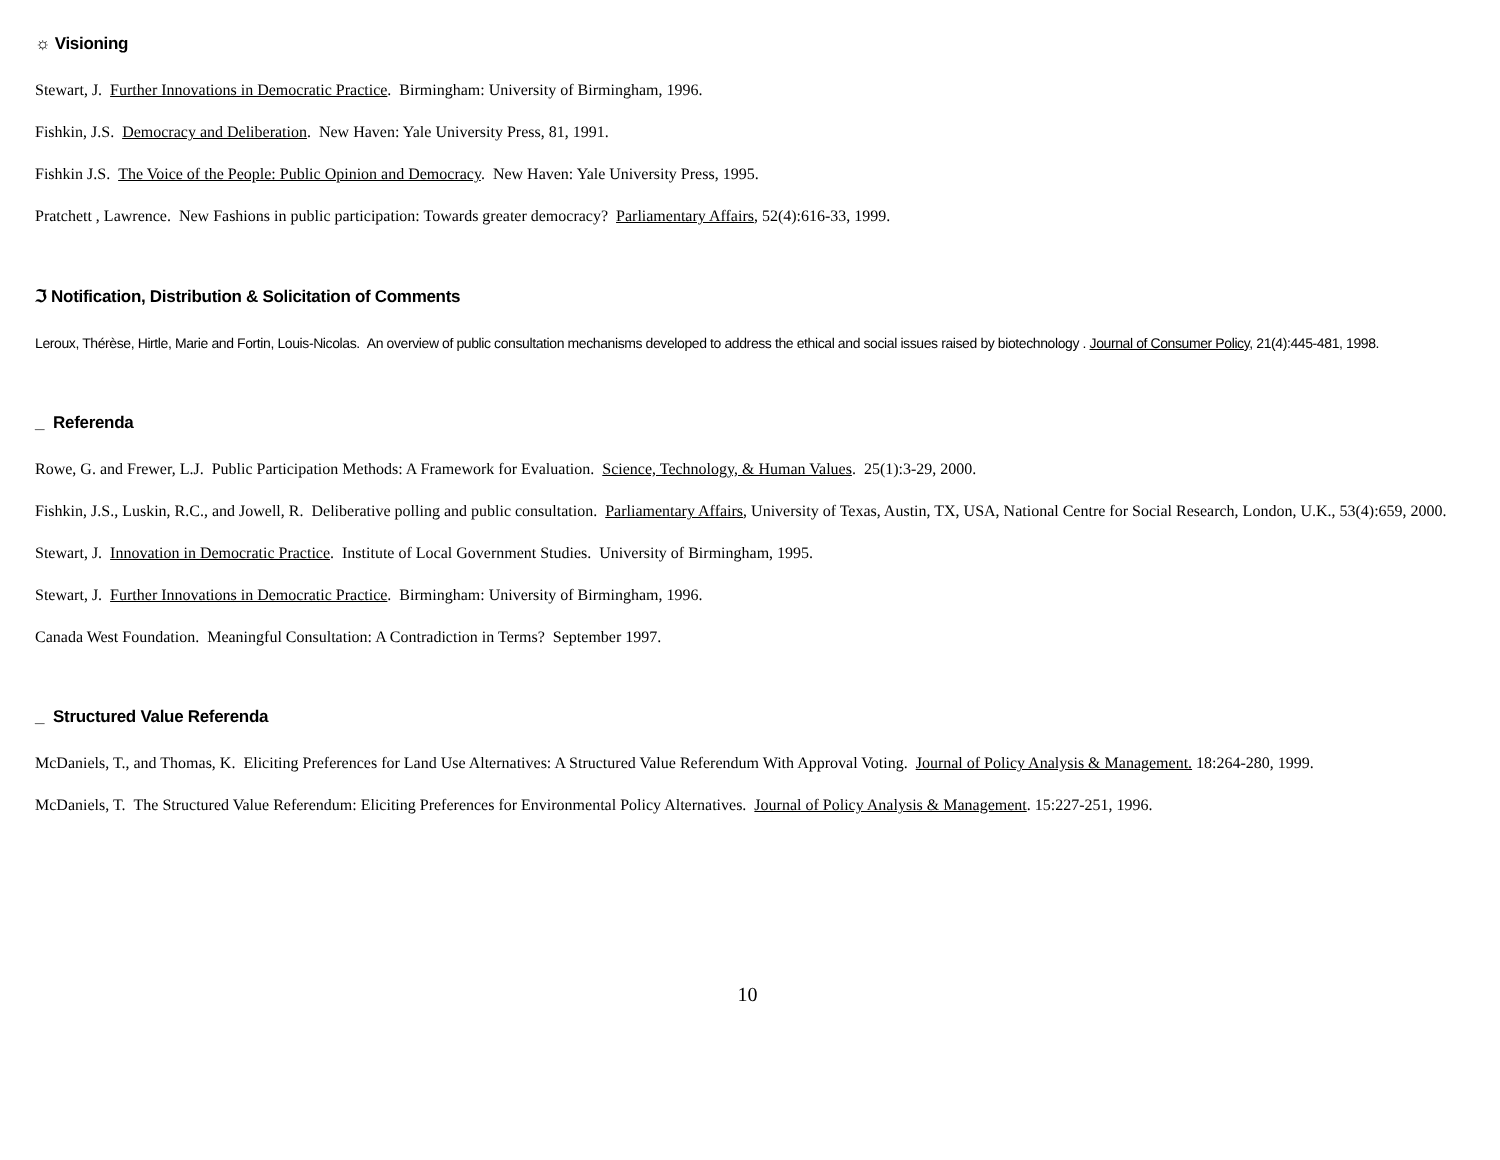☼ Visioning
Stewart, J. Further Innovations in Democratic Practice. Birmingham: University of Birmingham, 1996.
Fishkin, J.S. Democracy and Deliberation. New Haven: Yale University Press, 81, 1991.
Fishkin J.S. The Voice of the People: Public Opinion and Democracy. New Haven: Yale University Press, 1995.
Pratchett , Lawrence. New Fashions in public participation: Towards greater democracy? Parliamentary Affairs, 52(4):616-33, 1999.
ℑ Notification, Distribution & Solicitation of Comments
Leroux, Thérèse, Hirtle, Marie and Fortin, Louis-Nicolas. An overview of public consultation mechanisms developed to address the ethical and social issues raised by biotechnology . Journal of Consumer Policy, 21(4):445-481, 1998.
_ Referenda
Rowe, G. and Frewer, L.J. Public Participation Methods: A Framework for Evaluation. Science, Technology, & Human Values. 25(1):3-29, 2000.
Fishkin, J.S., Luskin, R.C., and Jowell, R. Deliberative polling and public consultation. Parliamentary Affairs, University of Texas, Austin, TX, USA, National Centre for Social Research, London, U.K., 53(4):659, 2000.
Stewart, J. Innovation in Democratic Practice. Institute of Local Government Studies. University of Birmingham, 1995.
Stewart, J. Further Innovations in Democratic Practice. Birmingham: University of Birmingham, 1996.
Canada West Foundation. Meaningful Consultation: A Contradiction in Terms? September 1997.
_ Structured Value Referenda
McDaniels, T., and Thomas, K. Eliciting Preferences for Land Use Alternatives: A Structured Value Referendum With Approval Voting. Journal of Policy Analysis & Management. 18:264-280, 1999.
McDaniels, T. The Structured Value Referendum: Eliciting Preferences for Environmental Policy Alternatives. Journal of Policy Analysis & Management. 15:227-251, 1996.
10